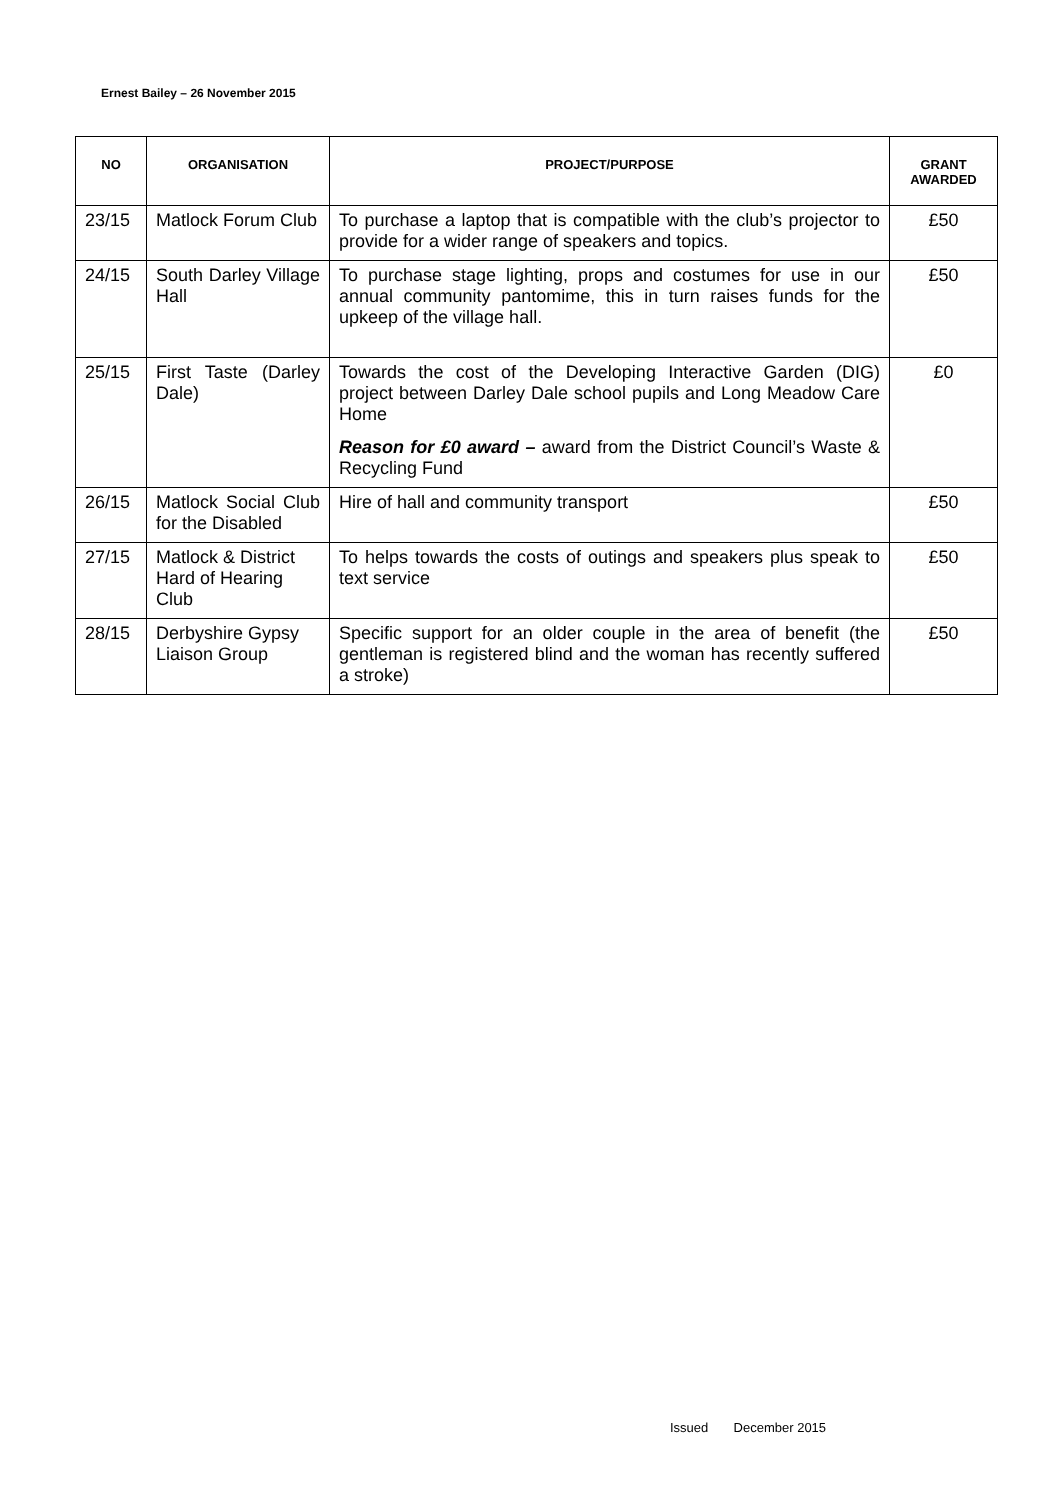Ernest Bailey – 26 November 2015
| NO | ORGANISATION | PROJECT/PURPOSE | GRANT AWARDED |
| --- | --- | --- | --- |
| 23/15 | Matlock Forum Club | To purchase a laptop that is compatible with the club’s projector to provide for a wider range of speakers and topics. | £50 |
| 24/15 | South Darley Village Hall | To purchase stage lighting, props and costumes for use in our annual community pantomime, this in turn raises funds for the upkeep of the village hall. | £50 |
| 25/15 | First Taste (Darley Dale) | Towards the cost of the Developing Interactive Garden (DIG) project between Darley Dale school pupils and Long Meadow Care Home Reason for £0 award – award from the District Council’s Waste & Recycling Fund | £0 |
| 26/15 | Matlock Social Club for the Disabled | Hire of hall and community transport | £50 |
| 27/15 | Matlock & District Hard of Hearing Club | To helps towards the costs of outings and speakers plus speak to text service | £50 |
| 28/15 | Derbyshire Gypsy Liaison Group | Specific support for an older couple in the area of benefit (the gentleman is registered blind and the woman has recently suffered a stroke) | £50 |
Issued December 2015